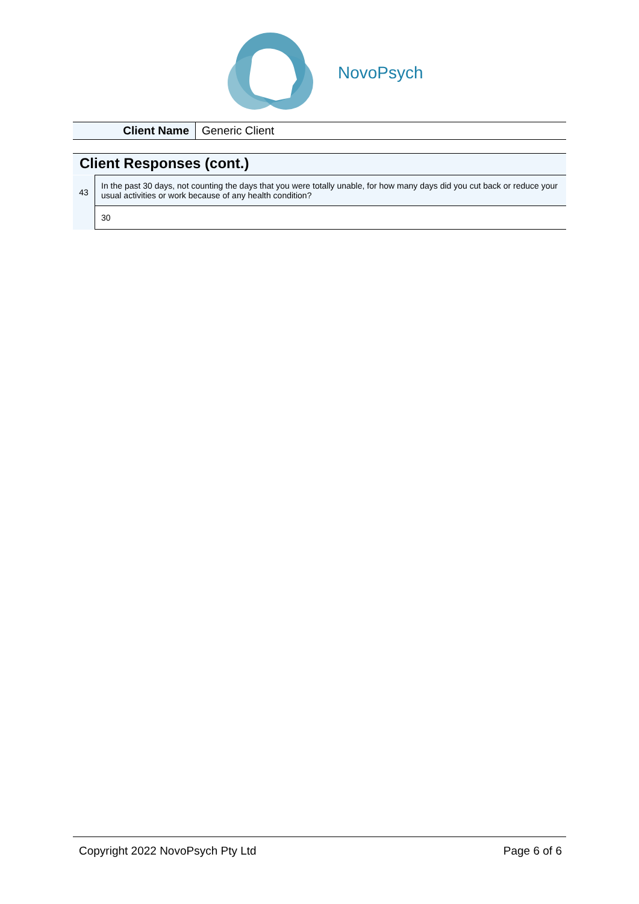NovoPsych
| Client Name | Generic Client |
Client Responses (cont.)
| 43 | In the past 30 days, not counting the days that you were totally unable, for how many days did you cut back or reduce your usual activities or work because of any health condition? |
| | 30 |
Copyright 2022 NovoPsych Pty Ltd Page 6 of 6